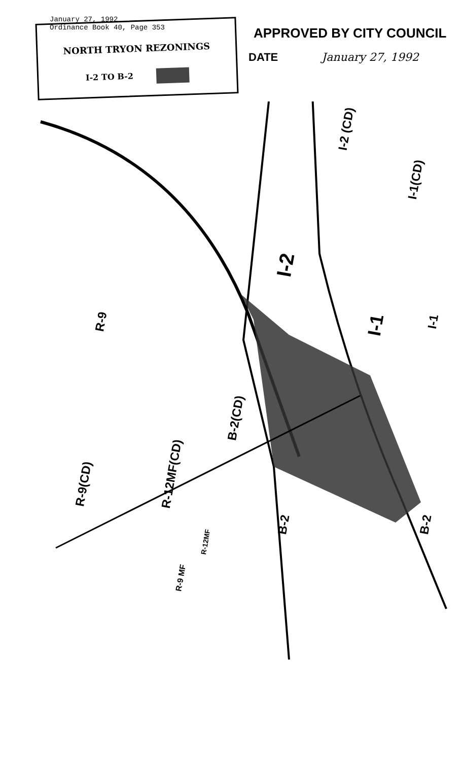January 27, 1992
Ordinance Book 40, Page 353
NORTH TRYON REZONINGS
I-2 TO B-2
APPROVED BY CITY COUNCIL
DATE January 27, 1992
I-2
I-2 (CD)
I-1(CD)
I-1 I-1
R-9
B-2(CD)
R-12MF(CD)
R-9(CD)
B-2 B-2
R-12MF
R-9 MF